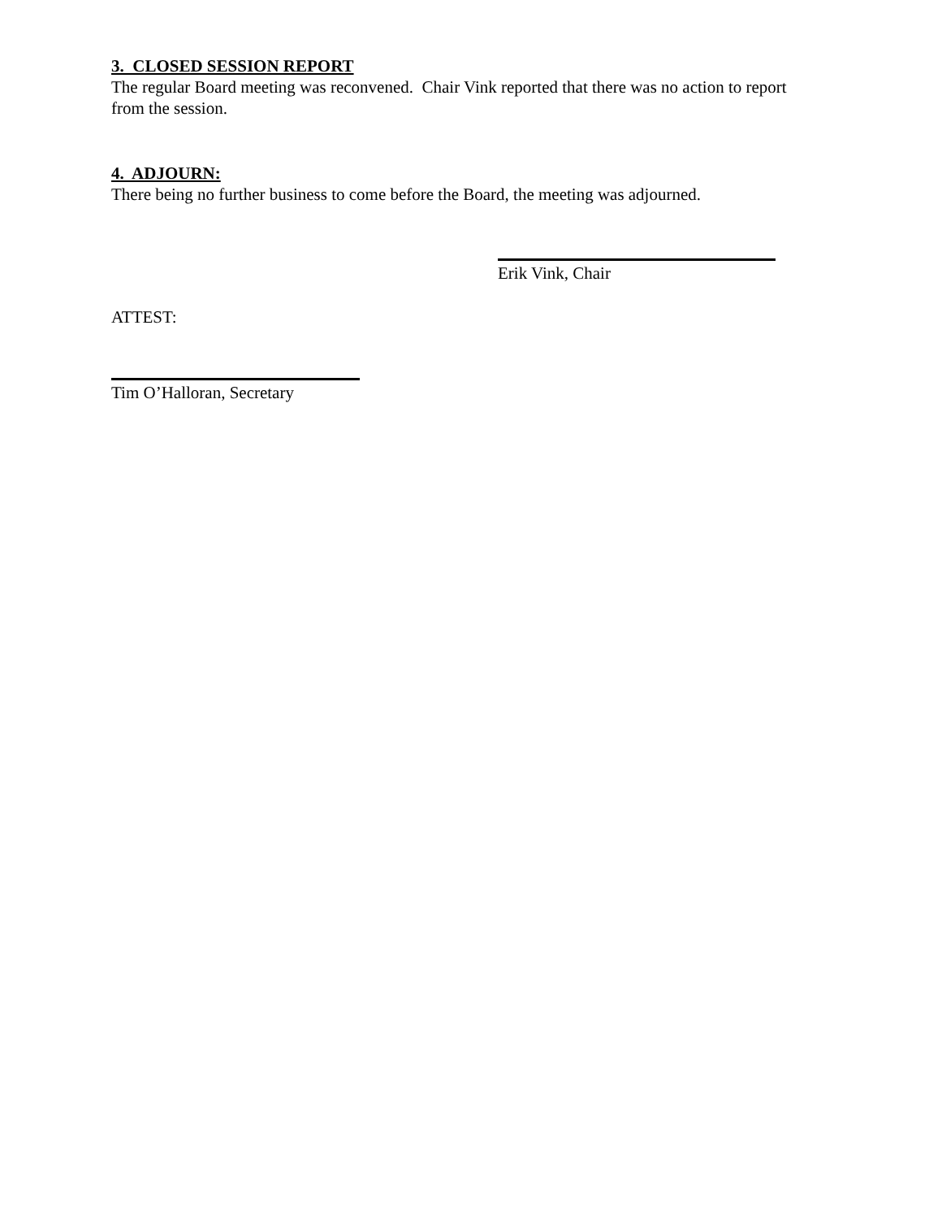3. CLOSED SESSION REPORT
The regular Board meeting was reconvened. Chair Vink reported that there was no action to report from the session.
4. ADJOURN:
There being no further business to come before the Board, the meeting was adjourned.
Erik Vink, Chair
ATTEST:
Tim O’Halloran, Secretary